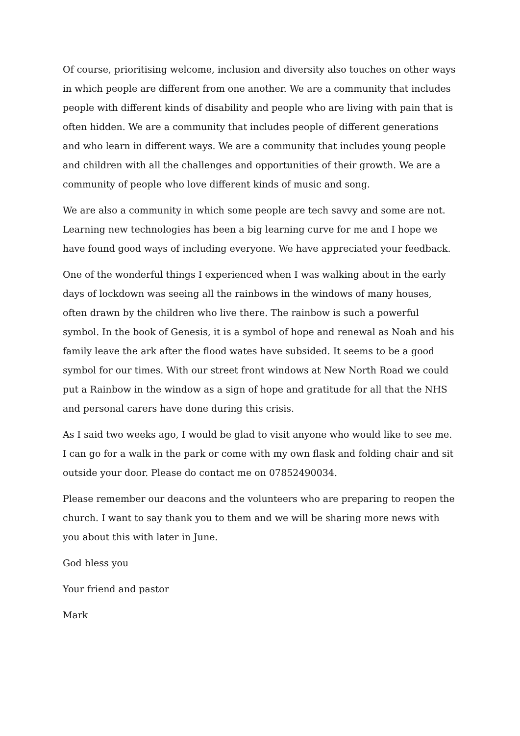Of course, prioritising welcome, inclusion and diversity also touches on other ways in which people are different from one another. We are a community that includes people with different kinds of disability and people who are living with pain that is often hidden. We are a community that includes people of different generations and who learn in different ways. We are a community that includes young people and children with all the challenges and opportunities of their growth. We are a community of people who love different kinds of music and song.
We are also a community in which some people are tech savvy and some are not. Learning new technologies has been a big learning curve for me and I hope we have found good ways of including everyone. We have appreciated your feedback.
One of the wonderful things I experienced when I was walking about in the early days of lockdown was seeing all the rainbows in the windows of many houses, often drawn by the children who live there. The rainbow is such a powerful symbol. In the book of Genesis, it is a symbol of hope and renewal as Noah and his family leave the ark after the flood wates have subsided. It seems to be a good symbol for our times. With our street front windows at New North Road we could put a Rainbow in the window as a sign of hope and gratitude for all that the NHS and personal carers have done during this crisis.
As I said two weeks ago, I would be glad to visit anyone who would like to see me. I can go for a walk in the park or come with my own flask and folding chair and sit outside your door. Please do contact me on 07852490034.
Please remember our deacons and the volunteers who are preparing to reopen the church. I want to say thank you to them and we will be sharing more news with you about this with later in June.
God bless you
Your friend and pastor
Mark